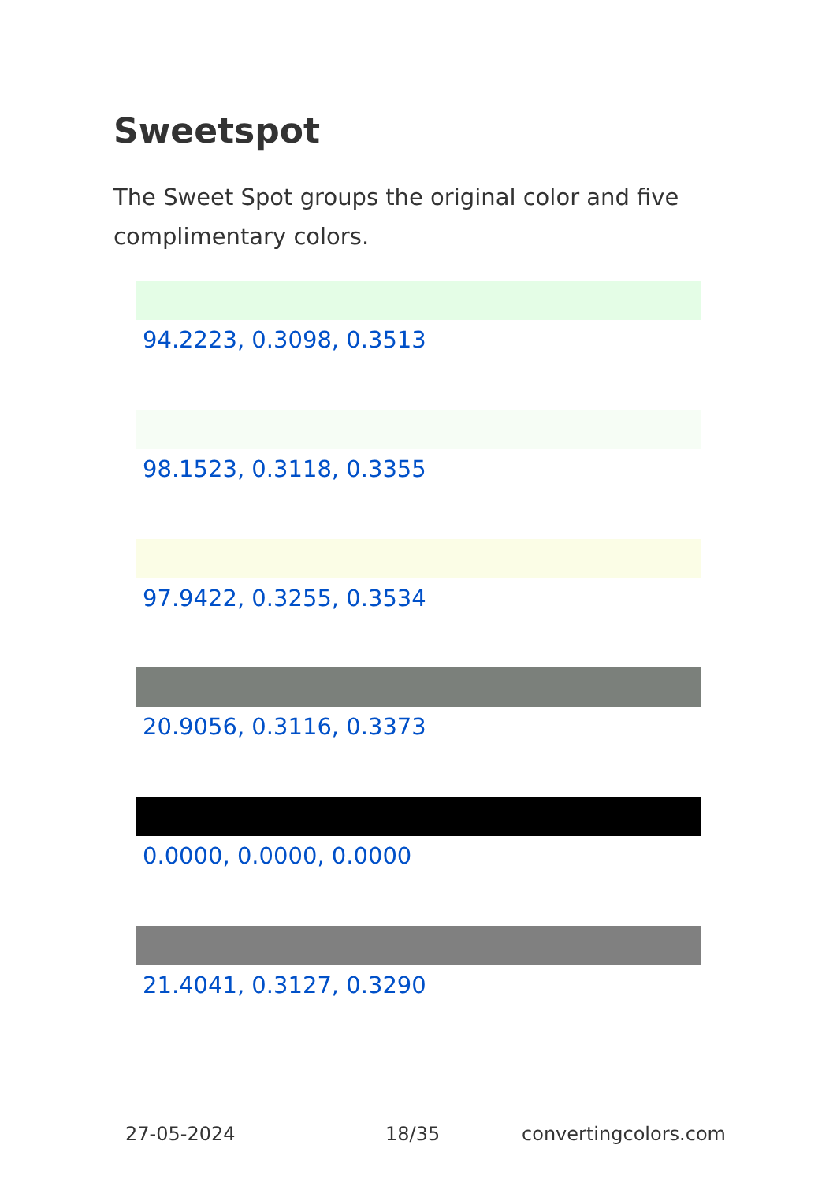Sweetspot
The Sweet Spot groups the original color and five complimentary colors.
94.2223, 0.3098, 0.3513
98.1523, 0.3118, 0.3355
97.9422, 0.3255, 0.3534
20.9056, 0.3116, 0.3373
0.0000, 0.0000, 0.0000
21.4041, 0.3127, 0.3290
27-05-2024 18/35 convertingcolors.com